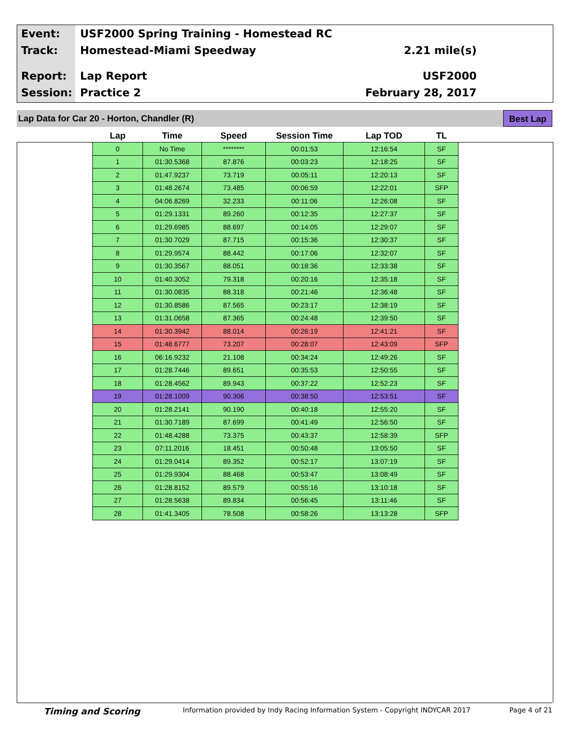Event: USF2000 Spring Training - Homestead RC
Track: Homestead-Miami Speedway 2.21 mile(s)
Report: Lap Report USF2000
Session: Practice 2 February 28, 2017
Lap Data for Car 20 - Horton, Chandler (R)
Best Lap
| Lap | Time | Speed | Session Time | Lap TOD | TL |
| --- | --- | --- | --- | --- | --- |
| 0 | No Time | ******** | 00:01:53 | 12:16:54 | SF |
| 1 | 01:30.5368 | 87.876 | 00:03:23 | 12:18:25 | SF |
| 2 | 01:47.9237 | 73.719 | 00:05:11 | 12:20:13 | SF |
| 3 | 01:48.2674 | 73.485 | 00:06:59 | 12:22:01 | SFP |
| 4 | 04:06.8269 | 32.233 | 00:11:06 | 12:26:08 | SF |
| 5 | 01:29.1331 | 89.260 | 00:12:35 | 12:27:37 | SF |
| 6 | 01:29.6985 | 88.697 | 00:14:05 | 12:29:07 | SF |
| 7 | 01:30.7029 | 87.715 | 00:15:36 | 12:30:37 | SF |
| 8 | 01:29.9574 | 88.442 | 00:17:06 | 12:32:07 | SF |
| 9 | 01:30.3567 | 88.051 | 00:18:36 | 12:33:38 | SF |
| 10 | 01:40.3052 | 79.318 | 00:20:16 | 12:35:18 | SF |
| 11 | 01:30.0835 | 88.318 | 00:21:46 | 12:36:48 | SF |
| 12 | 01:30.8586 | 87.565 | 00:23:17 | 12:38:19 | SF |
| 13 | 01:31.0658 | 87.365 | 00:24:48 | 12:39:50 | SF |
| 14 | 01:30.3942 | 88.014 | 00:26:19 | 12:41:21 | SF |
| 15 | 01:48.6777 | 73.207 | 00:28:07 | 12:43:09 | SFP |
| 16 | 06:16.9232 | 21.108 | 00:34:24 | 12:49:26 | SF |
| 17 | 01:28.7446 | 89.651 | 00:35:53 | 12:50:55 | SF |
| 18 | 01:28.4562 | 89.943 | 00:37:22 | 12:52:23 | SF |
| 19 | 01:28.1009 | 90.306 | 00:38:50 | 12:53:51 | SF |
| 20 | 01:28.2141 | 90.190 | 00:40:18 | 12:55:20 | SF |
| 21 | 01:30.7189 | 87.699 | 00:41:49 | 12:56:50 | SF |
| 22 | 01:48.4288 | 73.375 | 00:43:37 | 12:58:39 | SFP |
| 23 | 07:11.2016 | 18.451 | 00:50:48 | 13:05:50 | SF |
| 24 | 01:29.0414 | 89.352 | 00:52:17 | 13:07:19 | SF |
| 25 | 01:29.9304 | 88.468 | 00:53:47 | 13:08:49 | SF |
| 26 | 01:28.8152 | 89.579 | 00:55:16 | 13:10:18 | SF |
| 27 | 01:28.5638 | 89.834 | 00:56:45 | 13:11:46 | SF |
| 28 | 01:41.3405 | 78.508 | 00:58:26 | 13:13:28 | SFP |
Timing and Scoring Information provided by Indy Racing Information System - Copyright INDYCAR 2017 Page 4 of 21